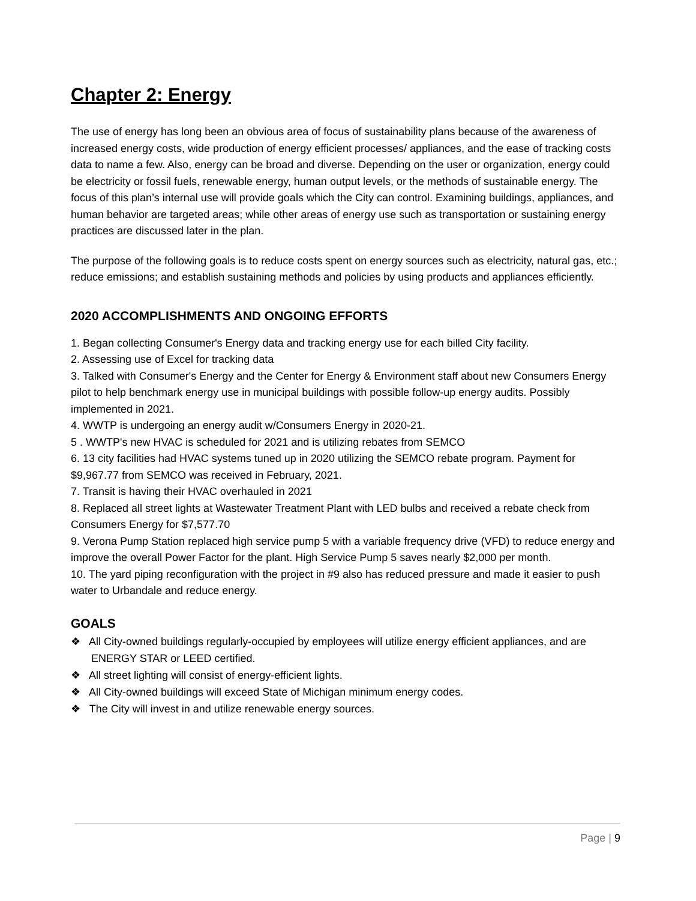Chapter 2: Energy
The use of energy has long been an obvious area of focus of sustainability plans because of the awareness of increased energy costs, wide production of energy efficient processes/ appliances, and the ease of tracking costs data to name a few. Also, energy can be broad and diverse. Depending on the user or organization, energy could be electricity or fossil fuels, renewable energy, human output levels, or the methods of sustainable energy. The focus of this plan’s internal use will provide goals which the City can control. Examining buildings, appliances, and human behavior are targeted areas; while other areas of energy use such as transportation or sustaining energy practices are discussed later in the plan.
The purpose of the following goals is to reduce costs spent on energy sources such as electricity, natural gas, etc.; reduce emissions; and establish sustaining methods and policies by using products and appliances efficiently.
2020 ACCOMPLISHMENTS AND ONGOING EFFORTS
1. Began collecting Consumer's Energy data and tracking energy use for each billed City facility.
2. Assessing use of Excel for tracking data
3. Talked with Consumer's Energy and the Center for Energy & Environment staff about new Consumers Energy pilot to help benchmark energy use in municipal buildings with possible follow-up energy audits. Possibly implemented in 2021.
4. WWTP is undergoing an energy audit w/Consumers Energy in 2020-21.
5 . WWTP's new HVAC is scheduled for 2021 and is utilizing rebates from SEMCO
6. 13 city facilities had HVAC systems tuned up in 2020 utilizing the SEMCO rebate program. Payment for $9,967.77 from SEMCO was received in February, 2021.
7. Transit is having their HVAC overhauled in 2021
8. Replaced all street lights at Wastewater Treatment Plant with LED bulbs and received a rebate check from Consumers Energy for $7,577.70
9. Verona Pump Station replaced high service pump 5 with a variable frequency drive (VFD) to reduce energy and improve the overall Power Factor for the plant. High Service Pump 5 saves nearly $2,000 per month.
10. The yard piping reconfiguration with the project in #9 also has reduced pressure and made it easier to push water to Urbandale and reduce energy.
GOALS
❖ All City-owned buildings regularly-occupied by employees will utilize energy efficient appliances, and are ENERGY STAR or LEED certified.
❖ All street lighting will consist of energy-efficient lights.
❖ All City-owned buildings will exceed State of Michigan minimum energy codes.
❖ The City will invest in and utilize renewable energy sources.
Page | 9